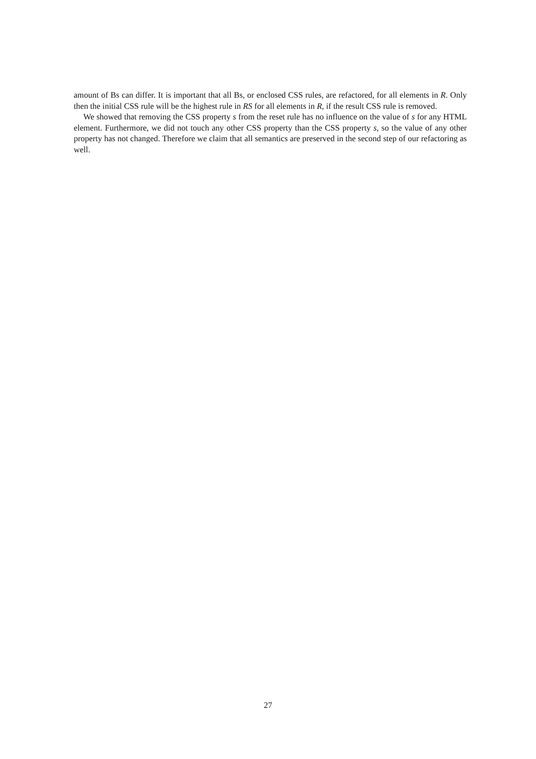amount of Bs can differ. It is important that all Bs, or enclosed CSS rules, are refactored, for all elements in R. Only then the initial CSS rule will be the highest rule in RS for all elements in R, if the result CSS rule is removed.
We showed that removing the CSS property s from the reset rule has no influence on the value of s for any HTML element. Furthermore, we did not touch any other CSS property than the CSS property s, so the value of any other property has not changed. Therefore we claim that all semantics are preserved in the second step of our refactoring as well.
27